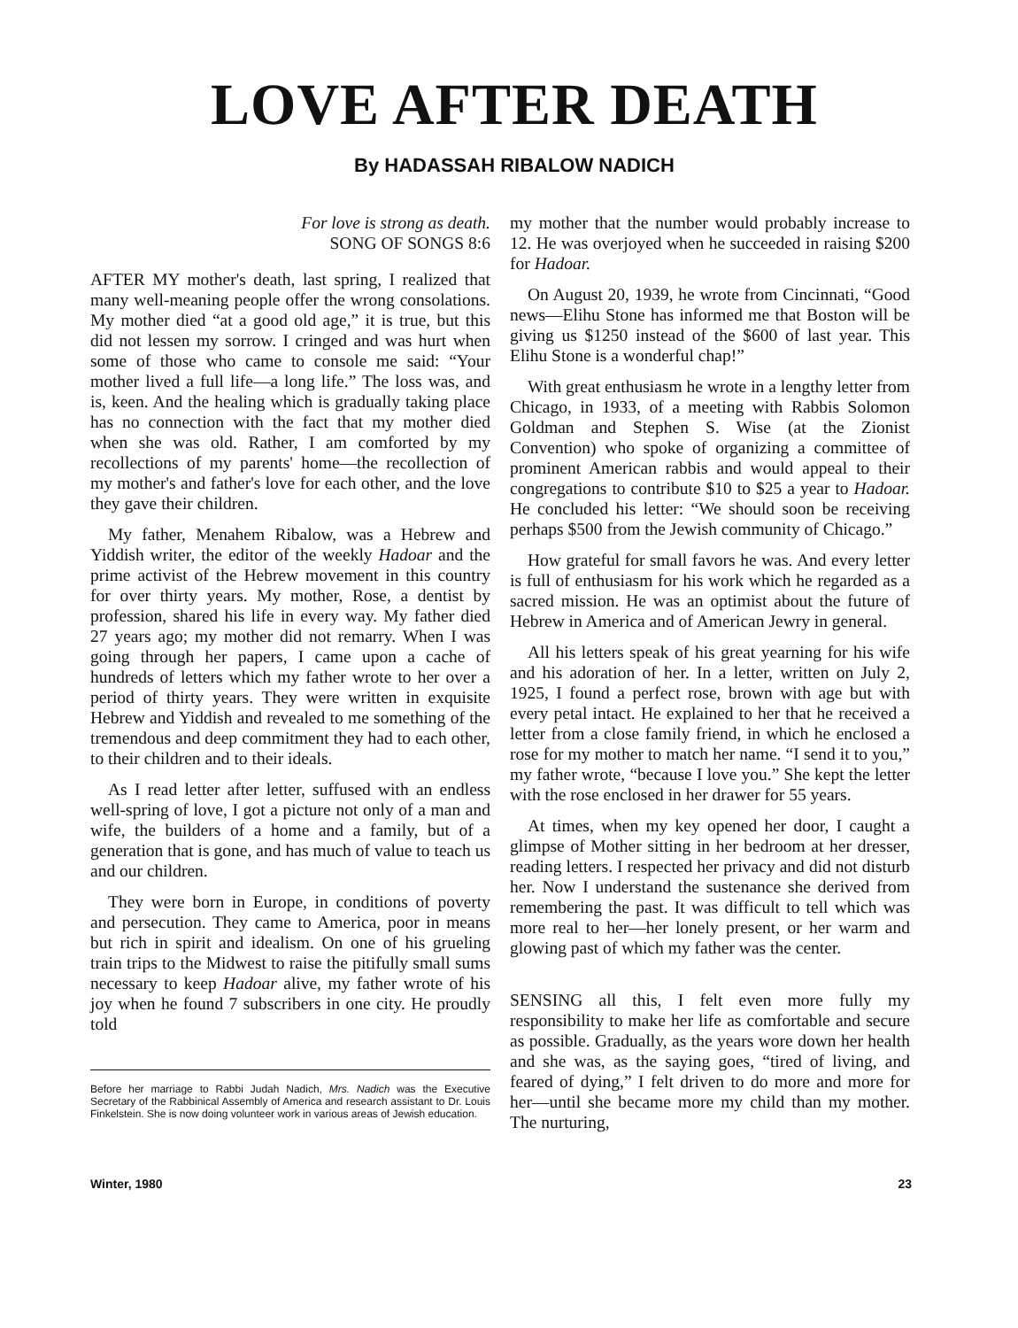LOVE AFTER DEATH
By HADASSAH RIBALOW NADICH
For love is strong as death.
SONG OF SONGS 8:6
AFTER MY mother's death, last spring, I realized that many well-meaning people offer the wrong consolations. My mother died “at a good old age,” it is true, but this did not lessen my sorrow. I cringed and was hurt when some of those who came to console me said: “Your mother lived a full life—a long life.” The loss was, and is, keen. And the healing which is gradually taking place has no connection with the fact that my mother died when she was old. Rather, I am comforted by my recollections of my parents' home—the recollection of my mother's and father's love for each other, and the love they gave their children.
My father, Menahem Ribalow, was a Hebrew and Yiddish writer, the editor of the weekly Hadoar and the prime activist of the Hebrew movement in this country for over thirty years. My mother, Rose, a dentist by profession, shared his life in every way. My father died 27 years ago; my mother did not remarry. When I was going through her papers, I came upon a cache of hundreds of letters which my father wrote to her over a period of thirty years. They were written in exquisite Hebrew and Yiddish and revealed to me something of the tremendous and deep commitment they had to each other, to their children and to their ideals.
As I read letter after letter, suffused with an endless well-spring of love, I got a picture not only of a man and wife, the builders of a home and a family, but of a generation that is gone, and has much of value to teach us and our children.
They were born in Europe, in conditions of poverty and persecution. They came to America, poor in means but rich in spirit and idealism. On one of his grueling train trips to the Midwest to raise the pitifully small sums necessary to keep Hadoar alive, my father wrote of his joy when he found 7 subscribers in one city. He proudly told
Before her marriage to Rabbi Judah Nadich, Mrs. Nadich was the Executive Secretary of the Rabbinical Assembly of America and research assistant to Dr. Louis Finkelstein. She is now doing volunteer work in various areas of Jewish education.
my mother that the number would probably increase to 12. He was overjoyed when he succeeded in raising $200 for Hadoar.
On August 20, 1939, he wrote from Cincinnati, “Good news—Elihu Stone has informed me that Boston will be giving us $1250 instead of the $600 of last year. This Elihu Stone is a wonderful chap!”
With great enthusiasm he wrote in a lengthy letter from Chicago, in 1933, of a meeting with Rabbis Solomon Goldman and Stephen S. Wise (at the Zionist Convention) who spoke of organizing a committee of prominent American rabbis and would appeal to their congregations to contribute $10 to $25 a year to Hadoar. He concluded his letter: “We should soon be receiving perhaps $500 from the Jewish community of Chicago.”
How grateful for small favors he was. And every letter is full of enthusiasm for his work which he regarded as a sacred mission. He was an optimist about the future of Hebrew in America and of American Jewry in general.
All his letters speak of his great yearning for his wife and his adoration of her. In a letter, written on July 2, 1925, I found a perfect rose, brown with age but with every petal intact. He explained to her that he received a letter from a close family friend, in which he enclosed a rose for my mother to match her name. “I send it to you,” my father wrote, “because I love you.” She kept the letter with the rose enclosed in her drawer for 55 years.
At times, when my key opened her door, I caught a glimpse of Mother sitting in her bedroom at her dresser, reading letters. I respected her privacy and did not disturb her. Now I understand the sustenance she derived from remembering the past. It was difficult to tell which was more real to her—her lonely present, or her warm and glowing past of which my father was the center.
SENSING all this, I felt even more fully my responsibility to make her life as comfortable and secure as possible. Gradually, as the years wore down her health and she was, as the saying goes, “tired of living, and feared of dying,” I felt driven to do more and more for her—until she became more my child than my mother. The nurturing,
Winter, 1980 23